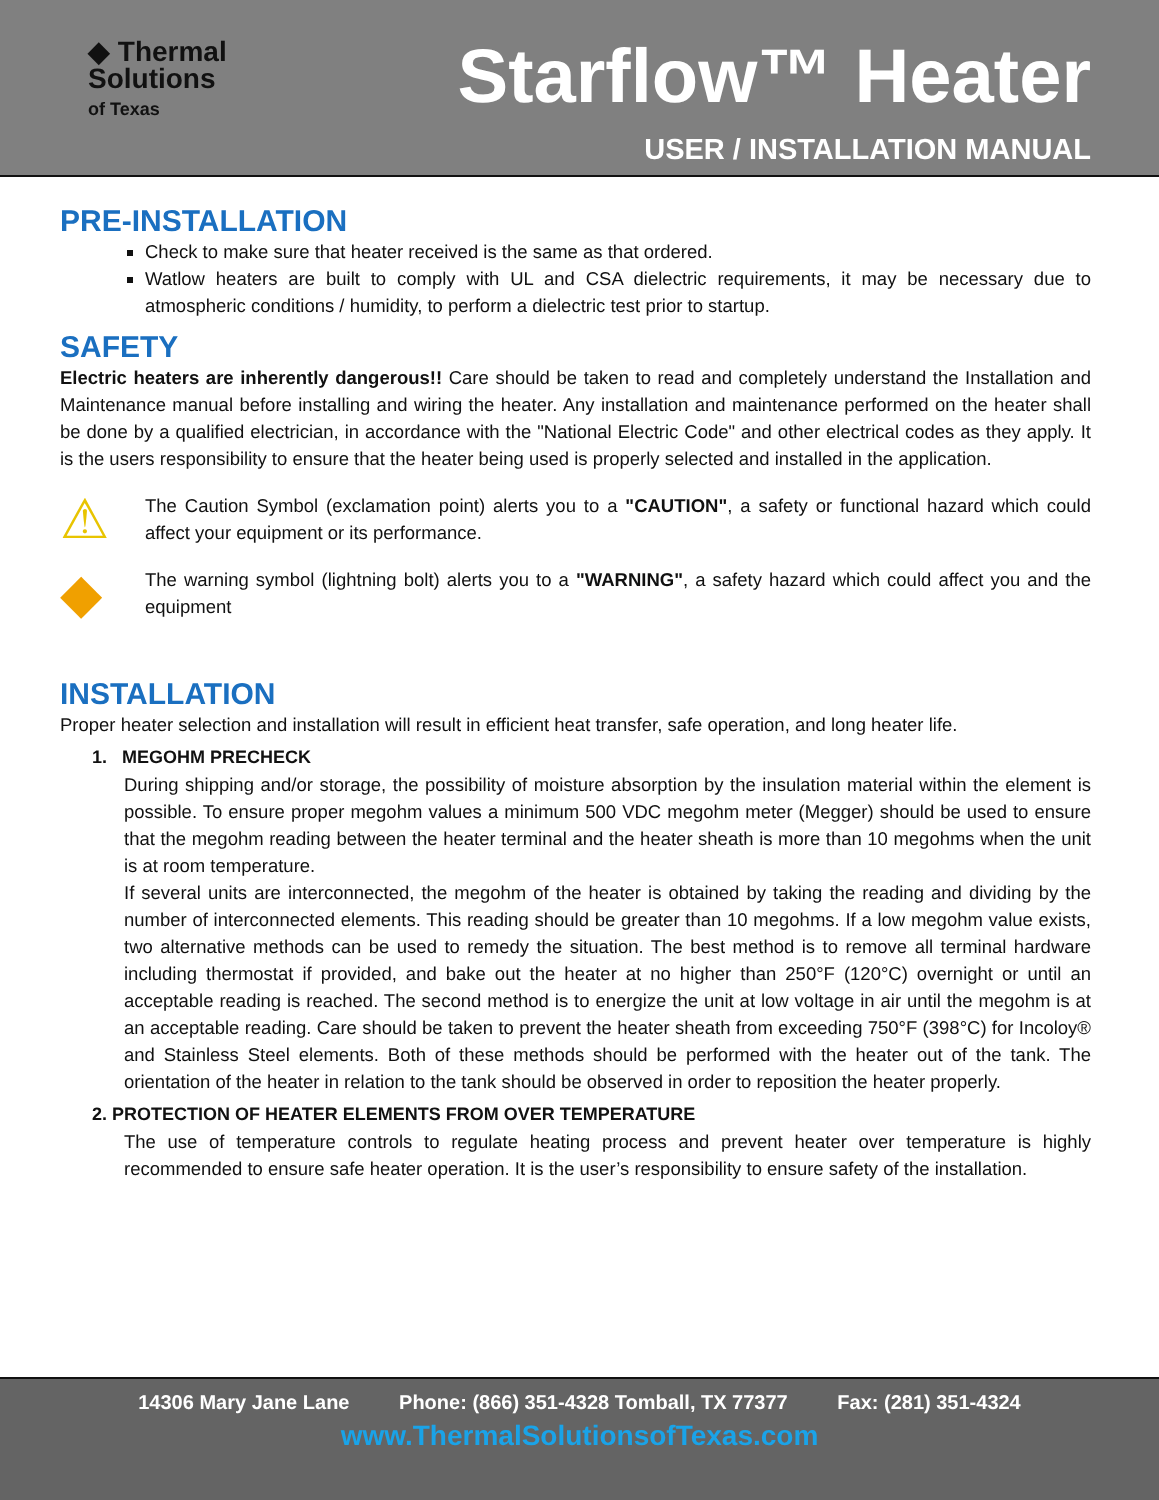◆ Thermal
Solutions
of Texas
Starflow™ Heater
USER / INSTALLATION MANUAL
PRE-INSTALLATION
Check to make sure that heater received is the same as that ordered.
Watlow heaters are built to comply with UL and CSA dielectric requirements, it may be necessary due to atmospheric conditions / humidity, to perform a dielectric test prior to startup.
SAFETY
Electric heaters are inherently dangerous!! Care should be taken to read and completely understand the Installation and Maintenance manual before installing and wiring the heater. Any installation and maintenance performed on the heater shall be done by a qualified electrician, in accordance with the "National Electric Code" and other electrical codes as they apply. It is the users responsibility to ensure that the heater being used is properly selected and installed in the application.
⚠
The Caution Symbol (exclamation point) alerts you to a "CAUTION", a safety or functional hazard which could affect your equipment or its performance.
◆
The warning symbol (lightning bolt) alerts you to a "WARNING", a safety hazard which could affect you and the equipment
INSTALLATION
Proper heater selection and installation will result in efficient heat transfer, safe operation, and long heater life.
1. MEGOHM PRECHECK
During shipping and/or storage, the possibility of moisture absorption by the insulation material within the element is possible. To ensure proper megohm values a minimum 500 VDC megohm meter (Megger) should be used to ensure that the megohm reading between the heater terminal and the heater sheath is more than 10 megohms when the unit is at room temperature.
If several units are interconnected, the megohm of the heater is obtained by taking the reading and dividing by the number of interconnected elements. This reading should be greater than 10 megohms. If a low megohm value exists, two alternative methods can be used to remedy the situation. The best method is to remove all terminal hardware including thermostat if provided, and bake out the heater at no higher than 250°F (120°C) overnight or until an acceptable reading is reached. The second method is to energize the unit at low voltage in air until the megohm is at an acceptable reading. Care should be taken to prevent the heater sheath from exceeding 750°F (398°C) for Incoloy® and Stainless Steel elements. Both of these methods should be performed with the heater out of the tank. The orientation of the heater in relation to the tank should be observed in order to reposition the heater properly.
2. PROTECTION OF HEATER ELEMENTS FROM OVER TEMPERATURE
The use of temperature controls to regulate heating process and prevent heater over temperature is highly recommended to ensure safe heater operation. It is the user’s responsibility to ensure safety of the installation.
14306 Mary Jane Lane Phone: (866) 351-4328 Tomball, TX 77377 Fax: (281) 351-4324
www.ThermalSolutionsofTexas.com